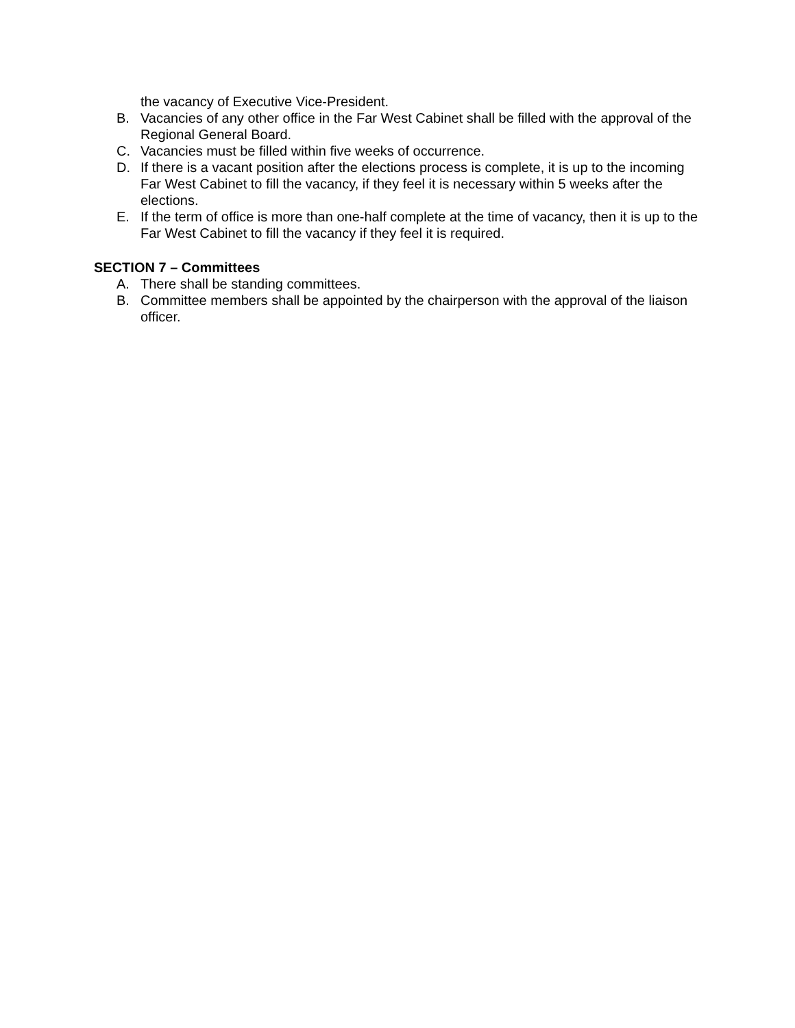the vacancy of Executive Vice-President.
B. Vacancies of any other office in the Far West Cabinet shall be filled with the approval of the Regional General Board.
C. Vacancies must be filled within five weeks of occurrence.
D. If there is a vacant position after the elections process is complete, it is up to the incoming Far West Cabinet to fill the vacancy, if they feel it is necessary within 5 weeks after the elections.
E. If the term of office is more than one-half complete at the time of vacancy, then it is up to the Far West Cabinet to fill the vacancy if they feel it is required.
SECTION 7 – Committees
A. There shall be standing committees.
B. Committee members shall be appointed by the chairperson with the approval of the liaison officer.